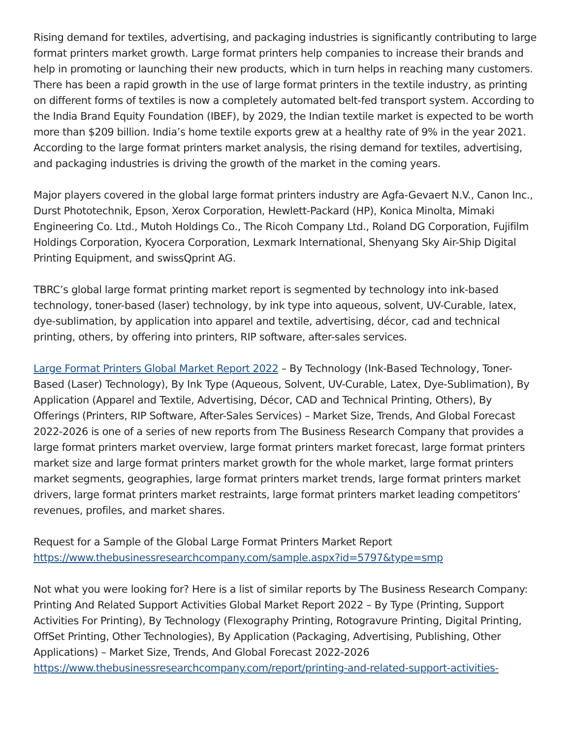Rising demand for textiles, advertising, and packaging industries is significantly contributing to large format printers market growth. Large format printers help companies to increase their brands and help in promoting or launching their new products, which in turn helps in reaching many customers. There has been a rapid growth in the use of large format printers in the textile industry, as printing on different forms of textiles is now a completely automated belt-fed transport system. According to the India Brand Equity Foundation (IBEF), by 2029, the Indian textile market is expected to be worth more than $209 billion. India’s home textile exports grew at a healthy rate of 9% in the year 2021. According to the large format printers market analysis, the rising demand for textiles, advertising, and packaging industries is driving the growth of the market in the coming years.
Major players covered in the global large format printers industry are Agfa-Gevaert N.V., Canon Inc., Durst Phototechnik, Epson, Xerox Corporation, Hewlett-Packard (HP), Konica Minolta, Mimaki Engineering Co. Ltd., Mutoh Holdings Co., The Ricoh Company Ltd., Roland DG Corporation, Fujifilm Holdings Corporation, Kyocera Corporation, Lexmark International, Shenyang Sky Air-Ship Digital Printing Equipment, and swissQprint AG.
TBRC’s global large format printing market report is segmented by technology into ink-based technology, toner-based (laser) technology, by ink type into aqueous, solvent, UV-Curable, latex, dye-sublimation, by application into apparel and textile, advertising, décor, cad and technical printing, others, by offering into printers, RIP software, after-sales services.
Large Format Printers Global Market Report 2022 – By Technology (Ink-Based Technology, Toner-Based (Laser) Technology), By Ink Type (Aqueous, Solvent, UV-Curable, Latex, Dye-Sublimation), By Application (Apparel and Textile, Advertising, Décor, CAD and Technical Printing, Others), By Offerings (Printers, RIP Software, After-Sales Services) – Market Size, Trends, And Global Forecast 2022-2026 is one of a series of new reports from The Business Research Company that provides a large format printers market overview, large format printers market forecast, large format printers market size and large format printers market growth for the whole market, large format printers market segments, geographies, large format printers market trends, large format printers market drivers, large format printers market restraints, large format printers market leading competitors’ revenues, profiles, and market shares.
Request for a Sample of the Global Large Format Printers Market Report
https://www.thebusinessresearchcompany.com/sample.aspx?id=5797&type=smp
Not what you were looking for? Here is a list of similar reports by The Business Research Company:
Printing And Related Support Activities Global Market Report 2022 – By Type (Printing, Support Activities For Printing), By Technology (Flexography Printing, Rotogravure Printing, Digital Printing, OffSet Printing, Other Technologies), By Application (Packaging, Advertising, Publishing, Other Applications) – Market Size, Trends, And Global Forecast 2022-2026
https://www.thebusinessresearchcompany.com/report/printing-and-related-support-activities-